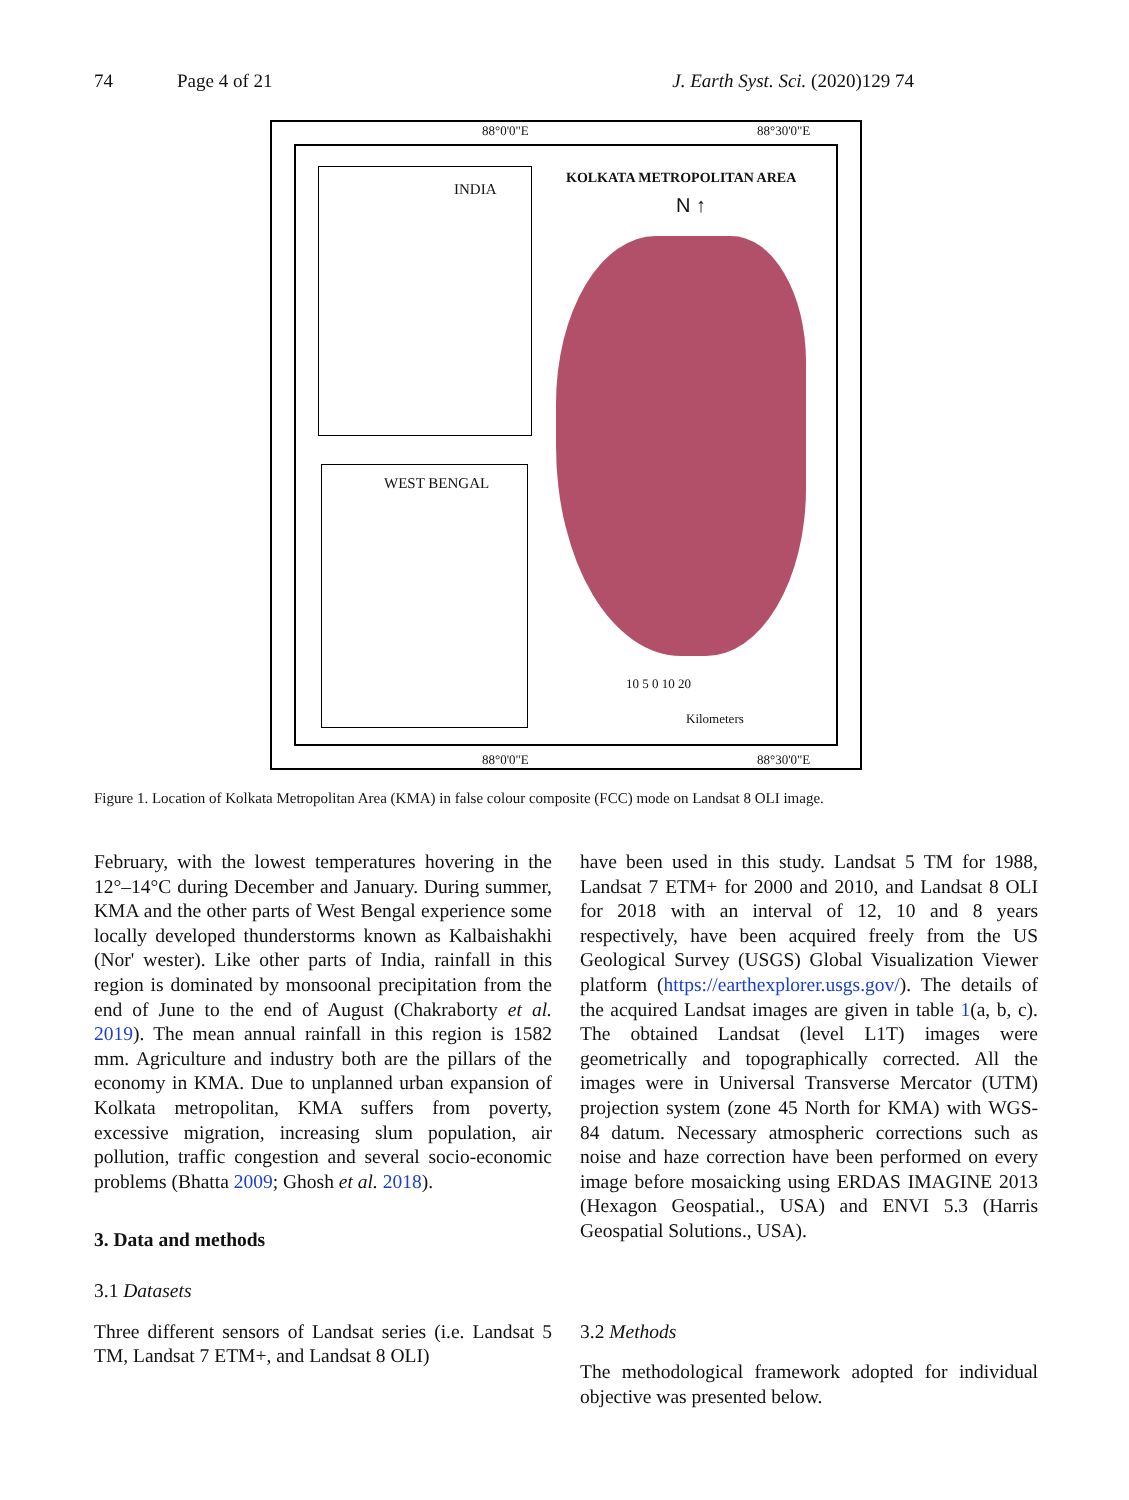74 Page 4 of 21 J. Earth Syst. Sci. (2020)129 74
88°0'0"E 88°30'0"E
INDIA
WEST BENGAL
KOLKATA METROPOLITAN AREA
N ↑
10 5 0 10 20
Kilometers
88°0'0"E 88°30'0"E
Figure 1. Location of Kolkata Metropolitan Area (KMA) in false colour composite (FCC) mode on Landsat 8 OLI image.
February, with the lowest temperatures hovering in the 12°–14°C during December and January. During summer, KMA and the other parts of West Bengal experience some locally developed thunderstorms known as Kalbaishakhi (Nor' wester). Like other parts of India, rainfall in this region is dominated by monsoonal precipitation from the end of June to the end of August (Chakraborty et al. 2019). The mean annual rainfall in this region is 1582 mm. Agriculture and industry both are the pillars of the economy in KMA. Due to unplanned urban expansion of Kolkata metropolitan, KMA suffers from poverty, excessive migration, increasing slum population, air pollution, traffic congestion and several socio-economic problems (Bhatta 2009; Ghosh et al. 2018).
3. Data and methods
3.1 Datasets
Three different sensors of Landsat series (i.e. Landsat 5 TM, Landsat 7 ETM+, and Landsat 8 OLI)
have been used in this study. Landsat 5 TM for 1988, Landsat 7 ETM+ for 2000 and 2010, and Landsat 8 OLI for 2018 with an interval of 12, 10 and 8 years respectively, have been acquired freely from the US Geological Survey (USGS) Global Visualization Viewer platform (https://earthexplorer.usgs.gov/). The details of the acquired Landsat images are given in table 1(a, b, c). The obtained Landsat (level L1T) images were geometrically and topographically corrected. All the images were in Universal Transverse Mercator (UTM) projection system (zone 45 North for KMA) with WGS-84 datum. Necessary atmospheric corrections such as noise and haze correction have been performed on every image before mosaicking using ERDAS IMAGINE 2013 (Hexagon Geospatial., USA) and ENVI 5.3 (Harris Geospatial Solutions., USA).
3.2 Methods
The methodological framework adopted for individual objective was presented below.